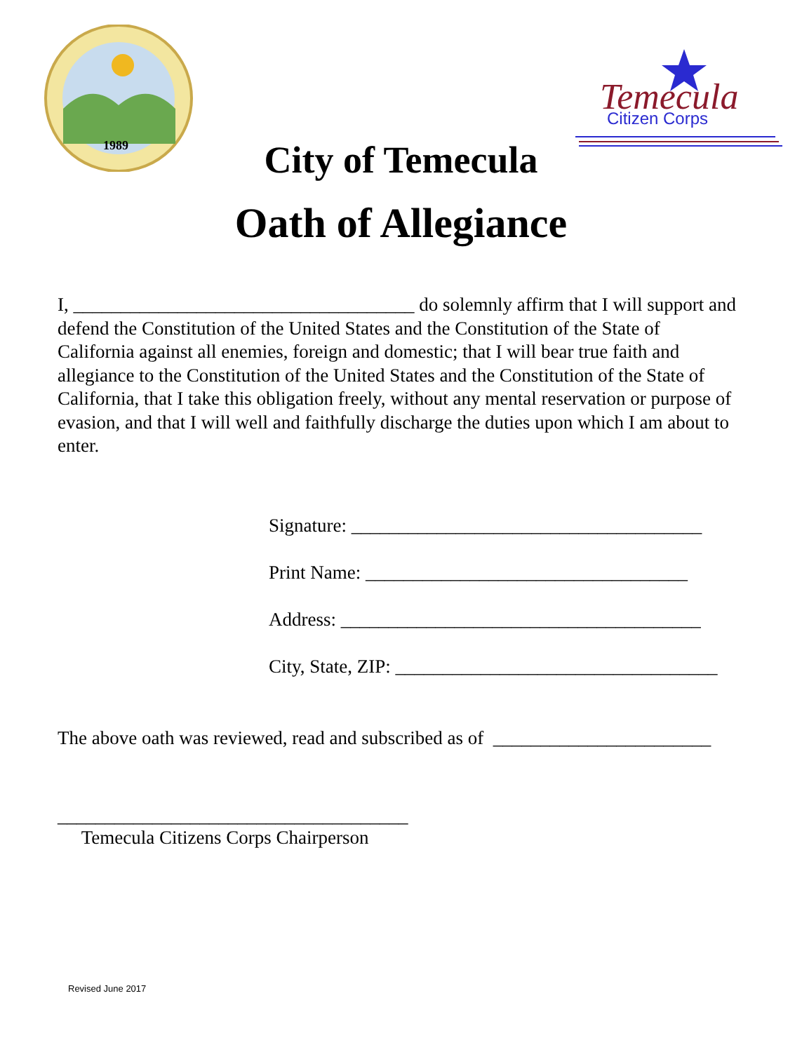1989
Temecula
Citizen Corps
City of Temecula
Oath of Allegiance
I, ____________________________________ do solemnly affirm that I will support and defend the Constitution of the United States and the Constitution of the State of California against all enemies, foreign and domestic; that I will bear true faith and allegiance to the Constitution of the United States and the Constitution of the State of California, that I take this obligation freely, without any mental reservation or purpose of evasion, and that I will well and faithfully discharge the duties upon which I am about to enter.
Signature: _____________________________________
Print Name: __________________________________
Address: ______________________________________
City, State, ZIP: __________________________________
The above oath was reviewed, read and subscribed as of _______________________
_____________________________________
Temecula Citizens Corps Chairperson
Revised June 2017